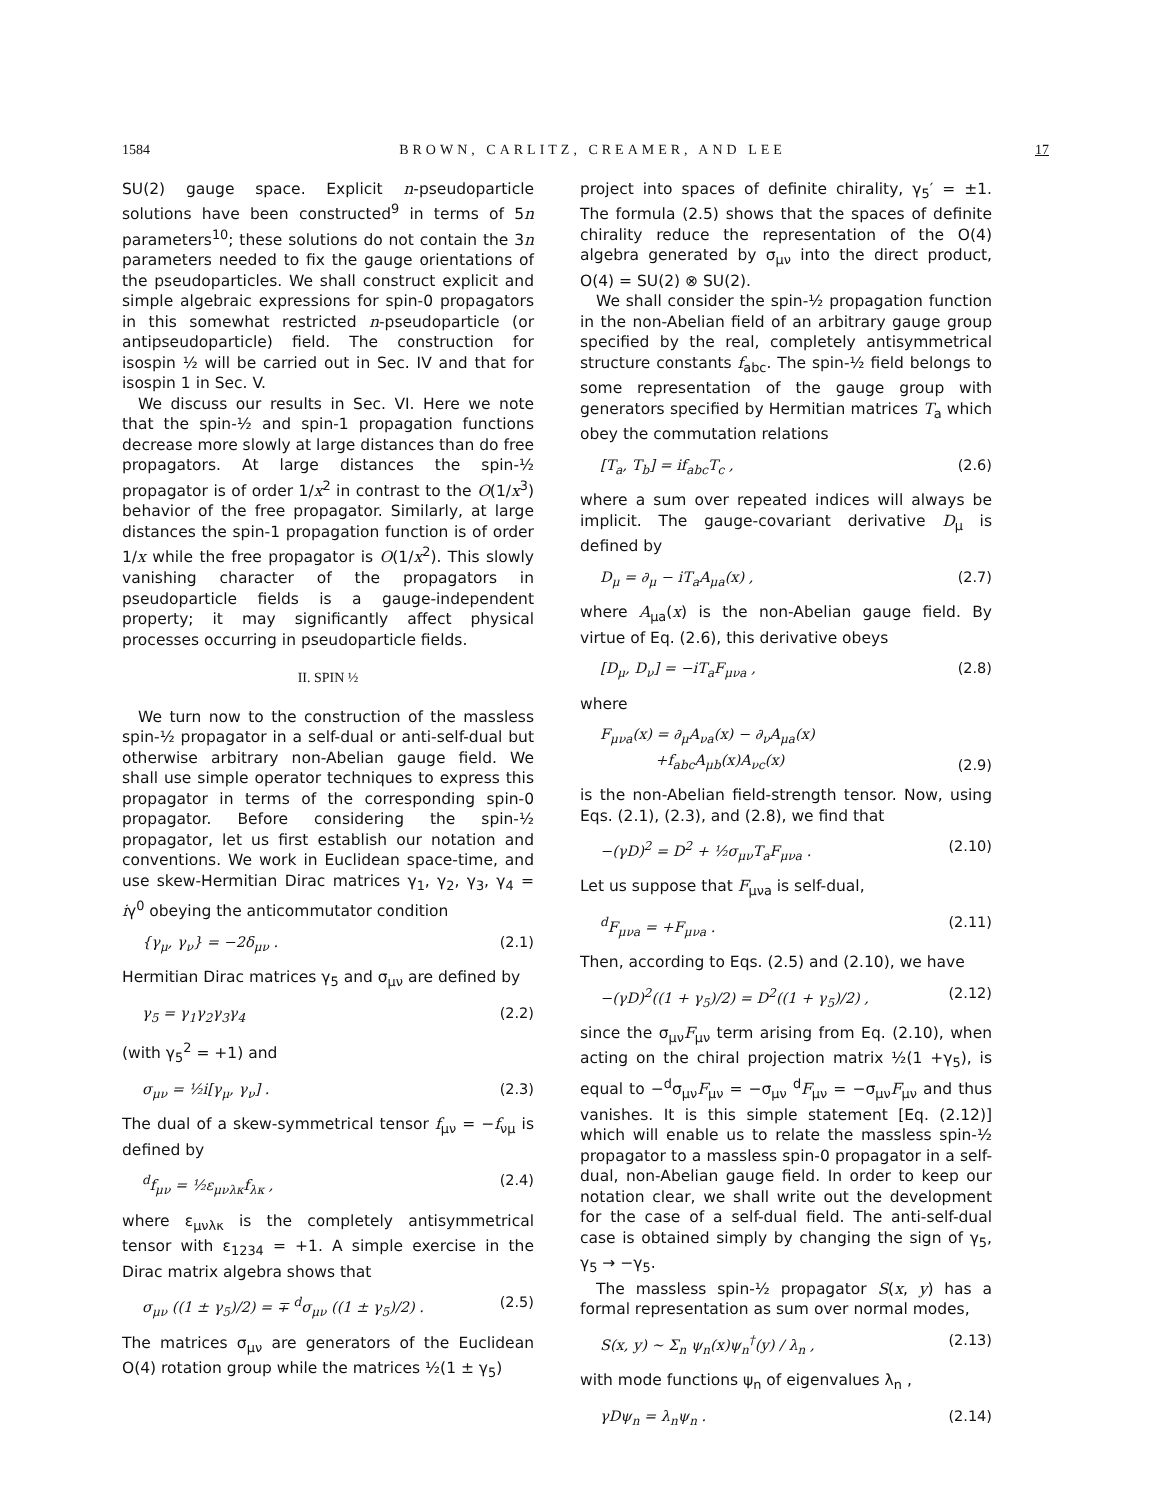1584 BROWN, CARLITZ, CREAMER, AND LEE 17
SU(2) gauge space. Explicit n-pseudoparticle solutions have been constructed<sup>9</sup> in terms of 5n parameters<sup>10</sup>; these solutions do not contain the 3n parameters needed to fix the gauge orientations of the pseudoparticles. We shall construct explicit and simple algebraic expressions for spin-0 propagators in this somewhat restricted n-pseudoparticle (or antipseudoparticle) field. The construction for isospin ½ will be carried out in Sec. IV and that for isospin 1 in Sec. V.
We discuss our results in Sec. VI. Here we note that the spin-½ and spin-1 propagation functions decrease more slowly at large distances than do free propagators. At large distances the spin-½ propagator is of order 1/x<sup>2</sup> in contrast to the O(1/x<sup>3</sup>) behavior of the free propagator. Similarly, at large distances the spin-1 propagation function is of order 1/x while the free propagator is O(1/x<sup>2</sup>). This slowly vanishing character of the propagators in pseudoparticle fields is a gauge-independent property; it may significantly affect physical processes occurring in pseudoparticle fields.
II. SPIN ½
We turn now to the construction of the massless spin-½ propagator in a self-dual or anti-self-dual but otherwise arbitrary non-Abelian gauge field. We shall use simple operator techniques to express this propagator in terms of the corresponding spin-0 propagator. Before considering the spin-½ propagator, let us first establish our notation and conventions. We work in Euclidean space-time, and use skew-Hermitian Dirac matrices γ<sub>1</sub>, γ<sub>2</sub>, γ<sub>3</sub>, γ<sub>4</sub> = iγ<sup>0</sup> obeying the anticommutator condition
{γ<sub>μ</sub>, γ<sub>ν</sub>} = −2δ<sub>μν</sub> . (2.1)
Hermitian Dirac matrices γ<sub>5</sub> and σ<sub>μν</sub> are defined by
γ<sub>5</sub> = γ<sub>1</sub>γ<sub>2</sub>γ<sub>3</sub>γ<sub>4</sub> (2.2)
(with γ<sub>5</sub><sup>2</sup> = +1) and
σ<sub>μν</sub> = ½i[γ<sub>μ</sub>, γ<sub>ν</sub>] . (2.3)
The dual of a skew-symmetrical tensor f<sub>μν</sub> = −f<sub>νμ</sub> is defined by
<sup>d</sup> f<sub>μν</sub> = ½ε<sub>μνλκ</sub>f<sub>λκ</sub> , (2.4)
where ε<sub>μνλκ</sub> is the completely antisymmetrical tensor with ε<sub>1234</sub> = +1. A simple exercise in the Dirac matrix algebra shows that
σ<sub>μν</sub> ((1 ± γ<sub>5</sub>)/2) = ∓ <sup>d</sup>σ<sub>μν</sub> ((1 ± γ<sub>5</sub>)/2) . (2.5)
The matrices σ<sub>μν</sub> are generators of the Euclidean O(4) rotation group while the matrices ½(1 ± γ<sub>5</sub>)
project into spaces of definite chirality, γ<sub>5</sub>′ = ±1. The formula (2.5) shows that the spaces of definite chirality reduce the representation of the O(4) algebra generated by σ<sub>μν</sub> into the direct product, O(4) = SU(2) ⊗ SU(2).
We shall consider the spin-½ propagation function in the non-Abelian field of an arbitrary gauge group specified by the real, completely antisymmetrical structure constants f<sub>abc</sub>. The spin-½ field belongs to some representation of the gauge group with generators specified by Hermitian matrices T<sub>a</sub> which obey the commutation relations
[T<sub>a</sub>, T<sub>b</sub>] = if<sub>abc</sub>T<sub>c</sub> , (2.6)
where a sum over repeated indices will always be implicit. The gauge-covariant derivative D<sub>μ</sub> is defined by
D<sub>μ</sub> = ∂<sub>μ</sub> − iT<sub>a</sub>A<sub>μa</sub>(x) , (2.7)
where A<sub>μa</sub>(x) is the non-Abelian gauge field. By virtue of Eq. (2.6), this derivative obeys
[D<sub>μ</sub>, D<sub>ν</sub>] = −iT<sub>a</sub>F<sub>μνa</sub> , (2.8)
where
F<sub>μνa</sub>(x) = ∂<sub>μ</sub>A<sub>νa</sub>(x) − ∂<sub>ν</sub>A<sub>μa</sub>(x)
+f<sub>abc</sub>A<sub>μb</sub>(x)A<sub>νc</sub>(x) (2.9)
is the non-Abelian field-strength tensor. Now, using Eqs. (2.1), (2.3), and (2.8), we find that
−(γD)<sup>2</sup> = D<sup>2</sup> + ½σ<sub>μν</sub>T<sub>a</sub>F<sub>μνa</sub> . (2.10)
Let us suppose that F<sub>μνa</sub> is self-dual,
<sup>d</sup> F<sub>μνa</sub> = +F<sub>μνa</sub> . (2.11)
Then, according to Eqs. (2.5) and (2.10), we have
−(γD)<sup>2</sup>((1 + γ<sub>5</sub>)/2) = D<sup>2</sup>((1 + γ<sub>5</sub>)/2) , (2.12)
since the σ<sub>μν</sub>F<sub>μν</sub> term arising from Eq. (2.10), when acting on the chiral projection matrix ½(1 +γ<sub>5</sub>), is equal to −<sup>d</sup>σ<sub>μν</sub>F<sub>μν</sub> = −σ<sub>μν</sub> <sup>d</sup>F<sub>μν</sub> = −σ<sub>μν</sub>F<sub>μν</sub> and thus vanishes. It is this simple statement [Eq. (2.12)] which will enable us to relate the massless spin-½ propagator to a massless spin-0 propagator in a self-dual, non-Abelian gauge field. In order to keep our notation clear, we shall write out the development for the case of a self-dual field. The anti-self-dual case is obtained simply by changing the sign of γ<sub>5</sub>, γ<sub>5</sub> → −γ<sub>5</sub>.
The massless spin-½ propagator S(x, y) has a formal representation as sum over normal modes,
S(x, y) ~ Σ<sub>n</sub> ψ<sub>n</sub>(x)ψ<sub>n</sub><sup>†</sup>(y) / λ<sub>n</sub> , (2.13)
with mode functions ψ<sub>n</sub> of eigenvalues λ<sub>n</sub> ,
γDψ<sub>n</sub> = λ<sub>n</sub>ψ<sub>n</sub> . (2.14)